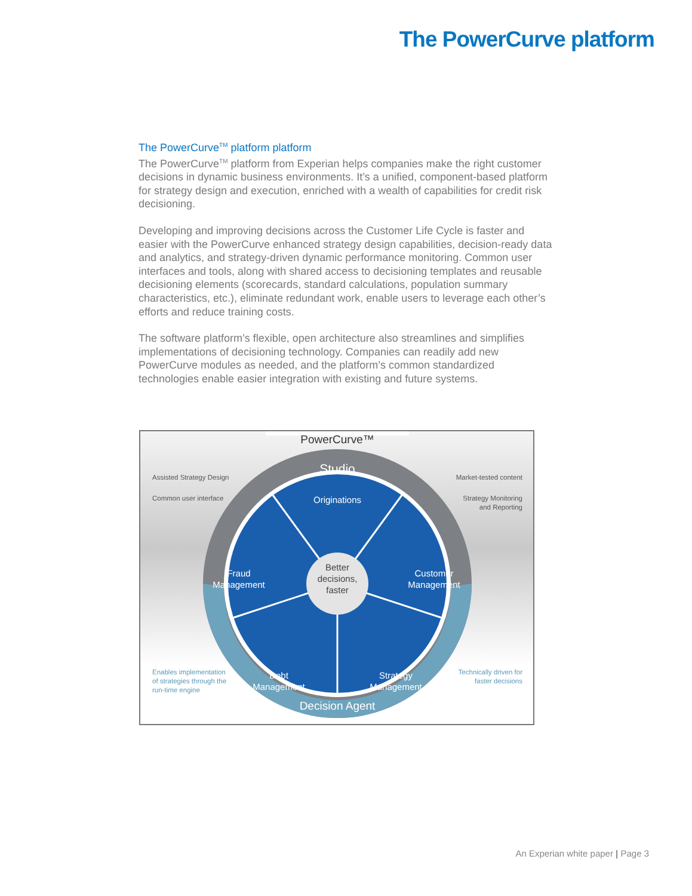The PowerCurve platform
The PowerCurve<sup>TM</sup> platform platform
The PowerCurve<sup>TM</sup> platform from Experian helps companies make the right customer decisions in dynamic business environments. It’s a unified, component-based platform for strategy design and execution, enriched with a wealth of capabilities for credit risk decisioning.
Developing and improving decisions across the Customer Life Cycle is faster and easier with the PowerCurve enhanced strategy design capabilities, decision-ready data and analytics, and strategy-driven dynamic performance monitoring. Common user interfaces and tools, along with shared access to decisioning templates and reusable decisioning elements (scorecards, standard calculations, population summary characteristics, etc.), eliminate redundant work, enable users to leverage each other’s efforts and reduce training costs.
The software platform’s flexible, open architecture also streamlines and simplifies implementations of decisioning technology. Companies can readily add new PowerCurve modules as needed, and the platform’s common standardized technologies enable easier integration with existing and future systems.
Studio
Originations
Fraud
Management
Customer
Management
Debt
Management
Strategy
Management
Better
decisions,
faster
Decision Agent
PowerCurve™
Assisted Strategy Design
Common user interface
Market-tested content
Strategy Monitoring
and Reporting
Enables implementation
of strategies through the
run-time engine
Technically driven for
faster decisions
An Experian white paper | Page 3